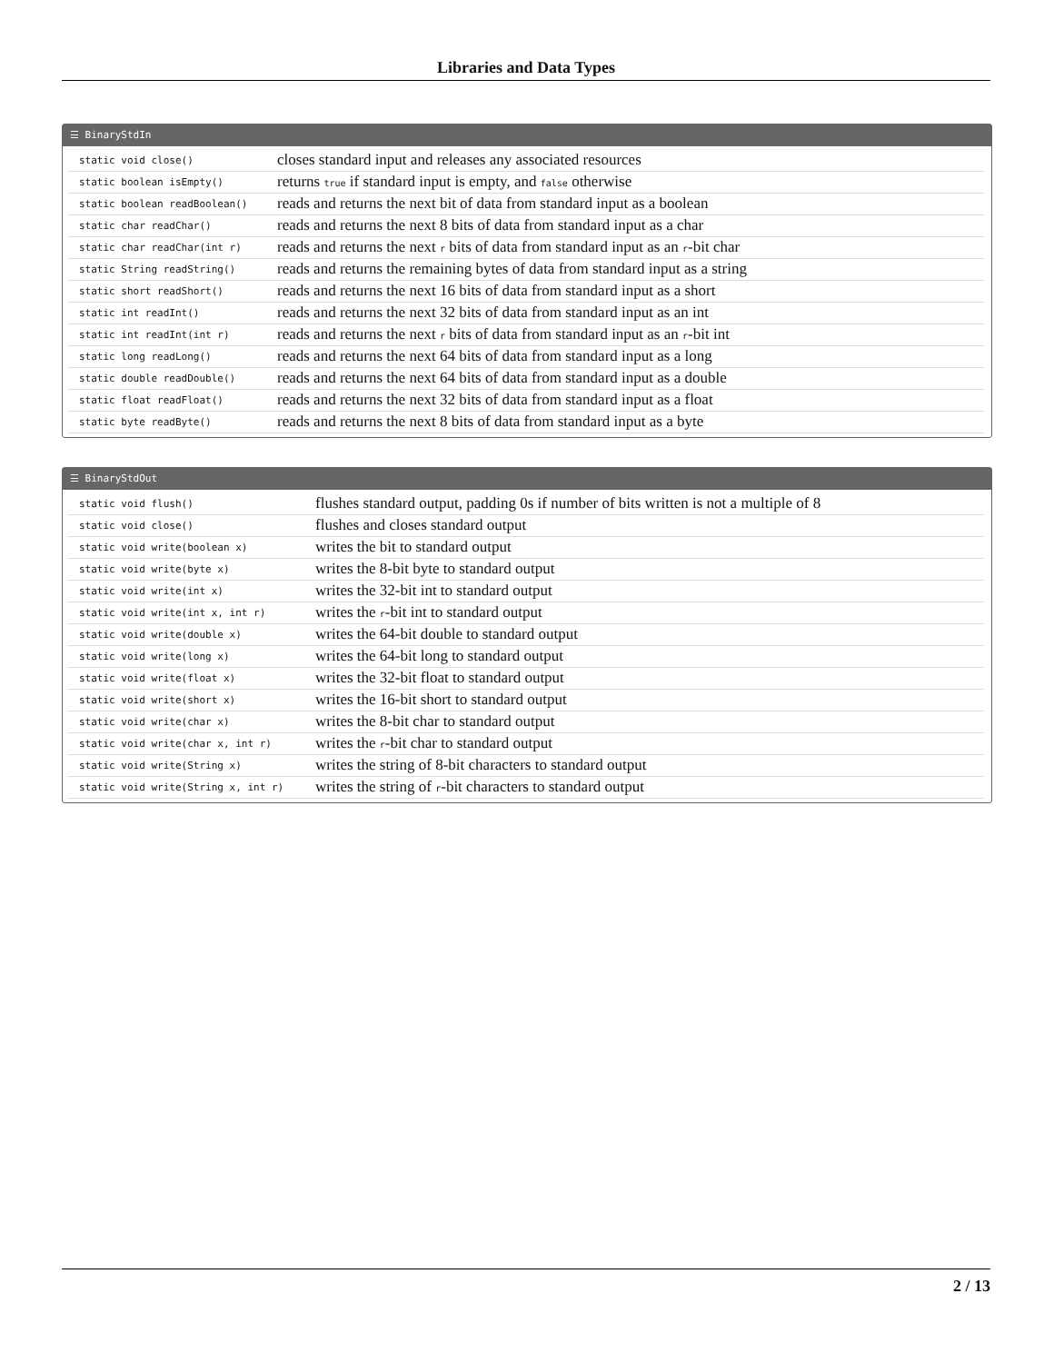Libraries and Data Types
☰ BinaryStdIn
| static void close() | closes standard input and releases any associated resources |
| static boolean isEmpty() | returns true if standard input is empty, and false otherwise |
| static boolean readBoolean() | reads and returns the next bit of data from standard input as a boolean |
| static char readChar() | reads and returns the next 8 bits of data from standard input as a char |
| static char readChar(int r) | reads and returns the next r bits of data from standard input as an r -bit char |
| static String readString() | reads and returns the remaining bytes of data from standard input as a string |
| static short readShort() | reads and returns the next 16 bits of data from standard input as a short |
| static int readInt() | reads and returns the next 32 bits of data from standard input as an int |
| static int readInt(int r) | reads and returns the next r bits of data from standard input as an r -bit int |
| static long readLong() | reads and returns the next 64 bits of data from standard input as a long |
| static double readDouble() | reads and returns the next 64 bits of data from standard input as a double |
| static float readFloat() | reads and returns the next 32 bits of data from standard input as a float |
| static byte readByte() | reads and returns the next 8 bits of data from standard input as a byte |
☰ BinaryStdOut
| static void flush() | flushes standard output, padding 0s if number of bits written is not a multiple of 8 |
| static void close() | flushes and closes standard output |
| static void write(boolean x) | writes the bit to standard output |
| static void write(byte x) | writes the 8-bit byte to standard output |
| static void write(int x) | writes the 32-bit int to standard output |
| static void write(int x, int r) | writes the r -bit int to standard output |
| static void write(double x) | writes the 64-bit double to standard output |
| static void write(long x) | writes the 64-bit long to standard output |
| static void write(float x) | writes the 32-bit float to standard output |
| static void write(short x) | writes the 16-bit short to standard output |
| static void write(char x) | writes the 8-bit char to standard output |
| static void write(char x, int r) | writes the r -bit char to standard output |
| static void write(String x) | writes the string of 8-bit characters to standard output |
| static void write(String x, int r) | writes the string of r -bit characters to standard output |
2 / 13